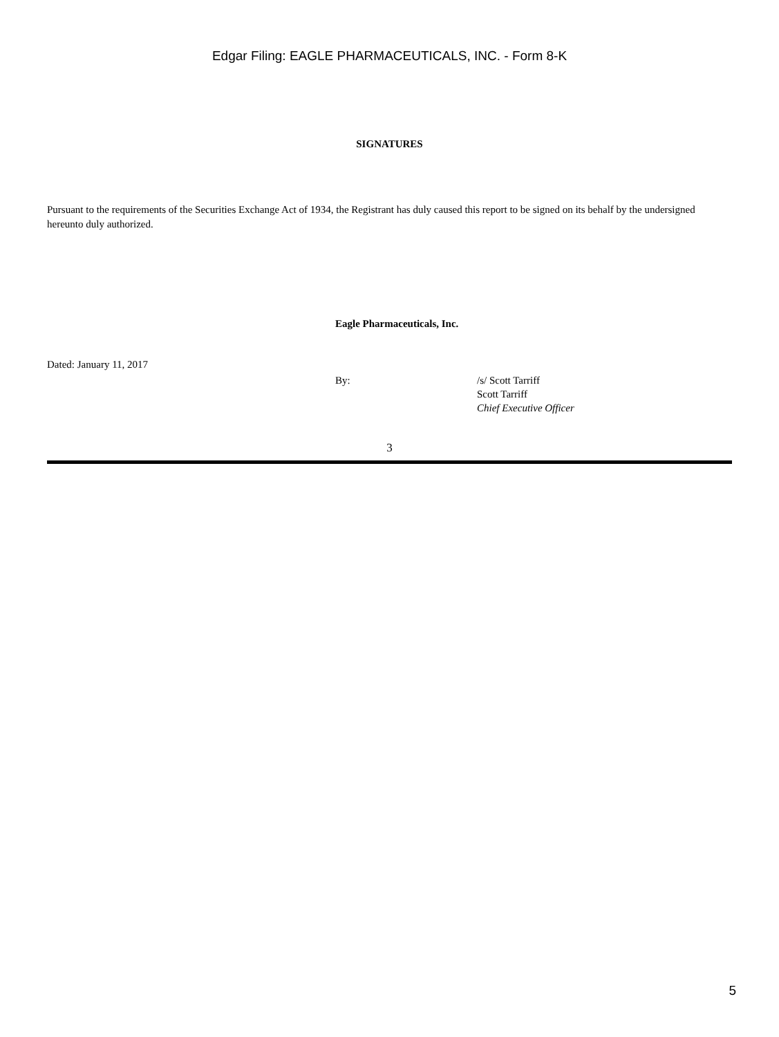Edgar Filing: EAGLE PHARMACEUTICALS, INC. - Form 8-K
SIGNATURES
Pursuant to the requirements of the Securities Exchange Act of 1934, the Registrant has duly caused this report to be signed on its behalf by the undersigned hereunto duly authorized.
Eagle Pharmaceuticals, Inc.
Dated: January 11, 2017
By: /s/ Scott Tarriff
Scott Tarriff
Chief Executive Officer
3
5